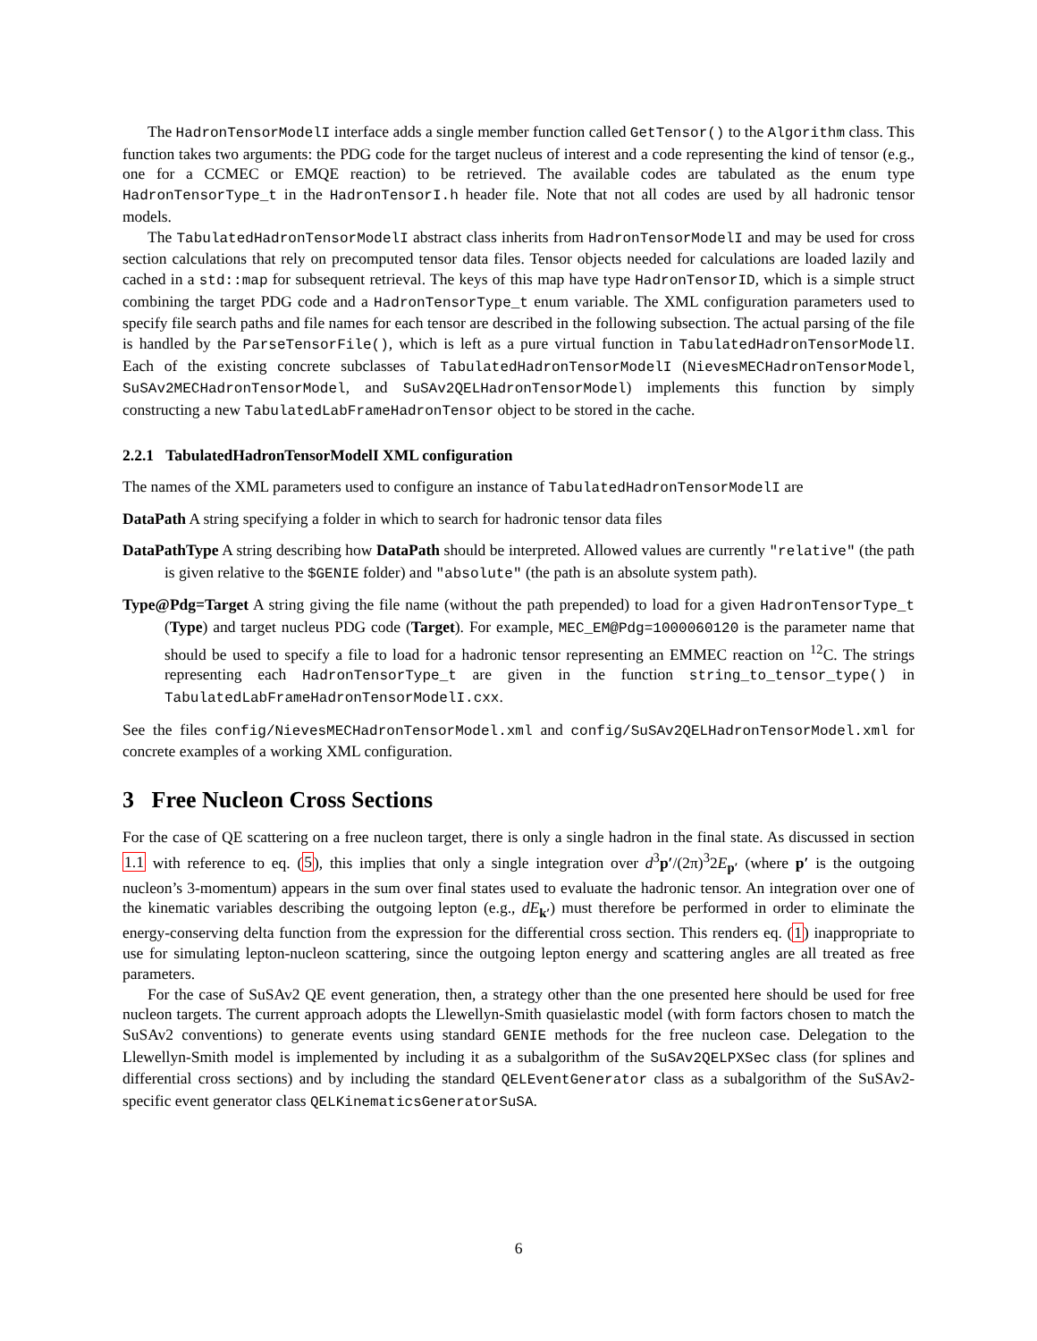The HadronTensorModelI interface adds a single member function called GetTensor() to the Algorithm class. This function takes two arguments: the PDG code for the target nucleus of interest and a code representing the kind of tensor (e.g., one for a CCMEC or EMQE reaction) to be retrieved. The available codes are tabulated as the enum type HadronTensorType_t in the HadronTensorI.h header file. Note that not all codes are used by all hadronic tensor models.
The TabulatedHadronTensorModelI abstract class inherits from HadronTensorModelI and may be used for cross section calculations that rely on precomputed tensor data files. Tensor objects needed for calculations are loaded lazily and cached in a std::map for subsequent retrieval. The keys of this map have type HadronTensorID, which is a simple struct combining the target PDG code and a HadronTensorType_t enum variable. The XML configuration parameters used to specify file search paths and file names for each tensor are described in the following subsection. The actual parsing of the file is handled by the ParseTensorFile(), which is left as a pure virtual function in TabulatedHadronTensorModelI. Each of the existing concrete subclasses of TabulatedHadronTensorModelI (NievesMECHadronTensorModel, SuSAv2MECHadronTensorModel, and SuSAv2QELHadronTensorModel) implements this function by simply constructing a new TabulatedLabFrameHadronTensor object to be stored in the cache.
2.2.1 TabulatedHadronTensorModelI XML configuration
The names of the XML parameters used to configure an instance of TabulatedHadronTensorModelI are
DataPath
A string specifying a folder in which to search for hadronic tensor data files
DataPathType
A string describing how DataPath should be interpreted. Allowed values are currently "relative" (the path is given relative to the $GENIE folder) and "absolute" (the path is an absolute system path).
Type@Pdg=Target
A string giving the file name (without the path prepended) to load for a given HadronTensorType_t (Type) and target nucleus PDG code (Target). For example, MEC_EM@Pdg=1000060120 is the parameter name that should be used to specify a file to load for a hadronic tensor representing an EMMEC reaction on <sup>12</sup>C. The strings representing each HadronTensorType_t are given in the function string_to_tensor_type() in TabulatedLabFrameHadronTensorModelI.cxx.
See the files config/NievesMECHadronTensorModel.xml and config/SuSAv2QELHadronTensorModel.xml for concrete examples of a working XML configuration.
3 Free Nucleon Cross Sections
For the case of QE scattering on a free nucleon target, there is only a single hadron in the final state. As discussed in section 1.1 with reference to eq. (5), this implies that only a single integration over d<sup>3</sup>p′/(2π)<sup>3</sup>2E<sub>p′</sub> (where p′ is the outgoing nucleon’s 3-momentum) appears in the sum over final states used to evaluate the hadronic tensor. An integration over one of the kinematic variables describing the outgoing lepton (e.g., dE<sub>k′</sub>) must therefore be performed in order to eliminate the energy-conserving delta function from the expression for the differential cross section. This renders eq. (1) inappropriate to use for simulating lepton-nucleon scattering, since the outgoing lepton energy and scattering angles are all treated as free parameters.
For the case of SuSAv2 QE event generation, then, a strategy other than the one presented here should be used for free nucleon targets. The current approach adopts the Llewellyn-Smith quasielastic model (with form factors chosen to match the SuSAv2 conventions) to generate events using standard GENIE methods for the free nucleon case. Delegation to the Llewellyn-Smith model is implemented by including it as a subalgorithm of the SuSAv2QELPXSec class (for splines and differential cross sections) and by including the standard QELEventGenerator class as a subalgorithm of the SuSAv2-specific event generator class QELKinematicsGeneratorSuSA.
6